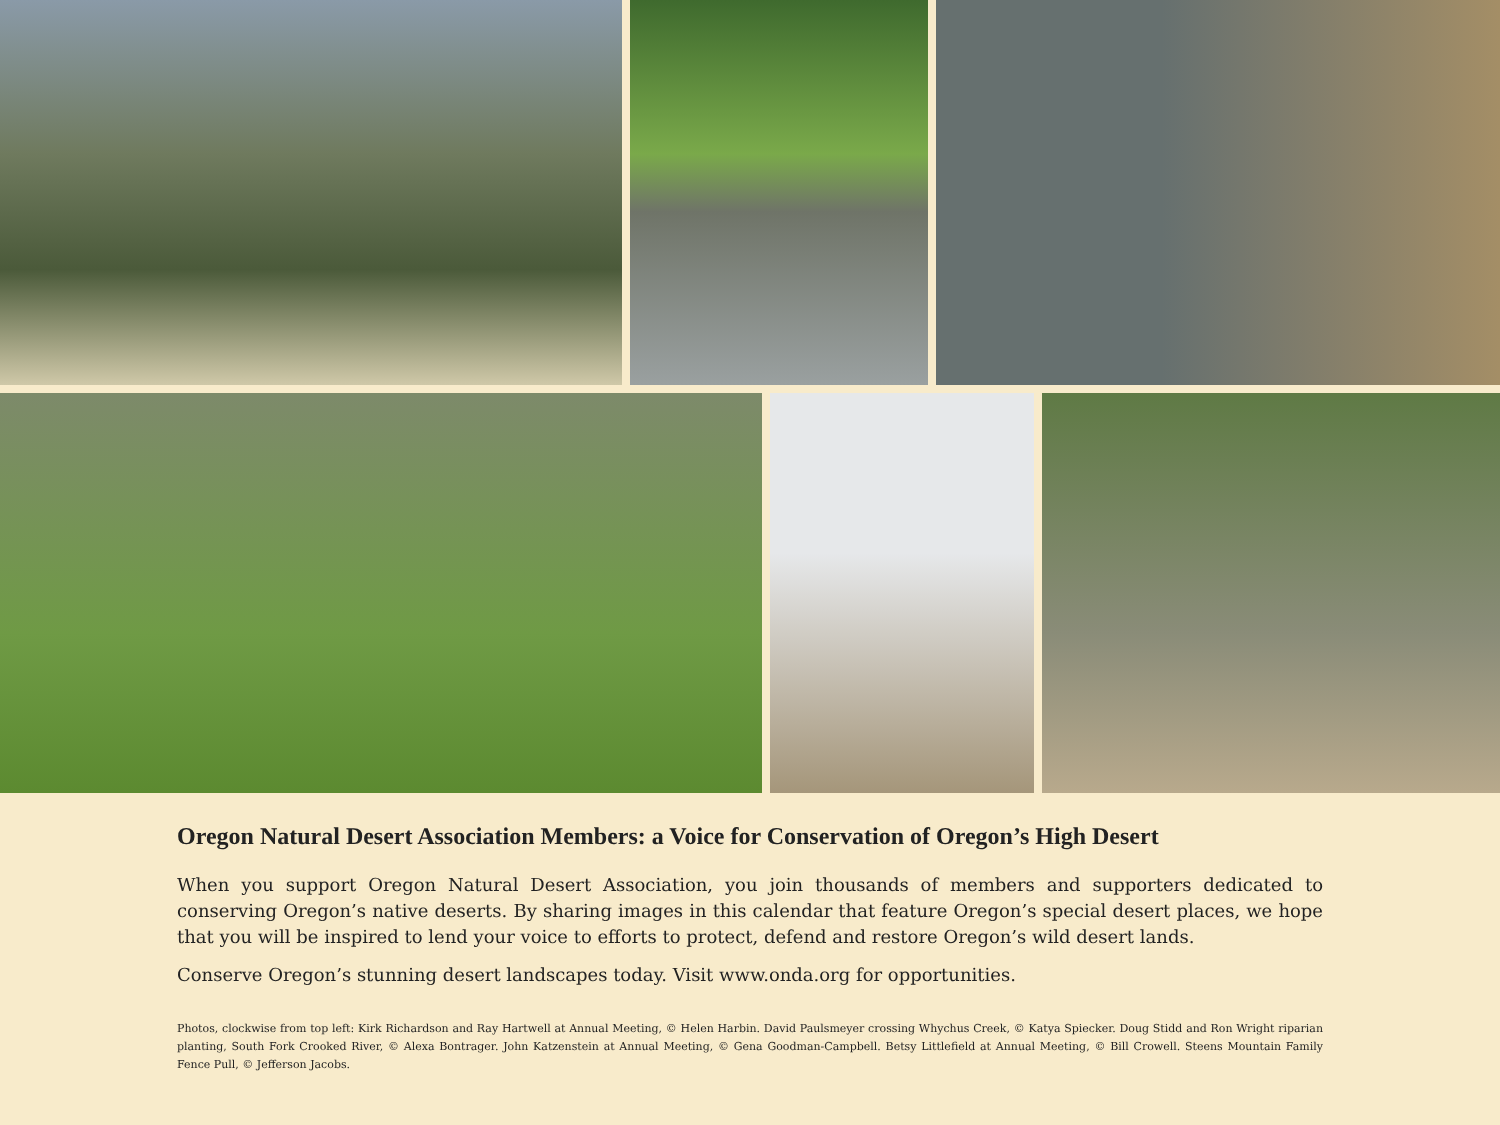Oregon Natural Desert Association Members: a Voice for Conservation of Oregon’s High Desert
When you support Oregon Natural Desert Association, you join thousands of members and supporters dedicated to conserving Oregon’s native deserts. By sharing images in this calendar that feature Oregon’s special desert places, we hope that you will be inspired to lend your voice to efforts to protect, defend and restore Oregon’s wild desert lands.
Conserve Oregon’s stunning desert landscapes today. Visit www.onda.org for opportunities.
Photos, clockwise from top left: Kirk Richardson and Ray Hartwell at Annual Meeting, © Helen Harbin. David Paulsmeyer crossing Whychus Creek, © Katya Spiecker. Doug Stidd and Ron Wright riparian planting, South Fork Crooked River, © Alexa Bontrager. John Katzenstein at Annual Meeting, © Gena Goodman-Campbell. Betsy Littlefield at Annual Meeting, © Bill Crowell. Steens Mountain Family Fence Pull, © Jefferson Jacobs.